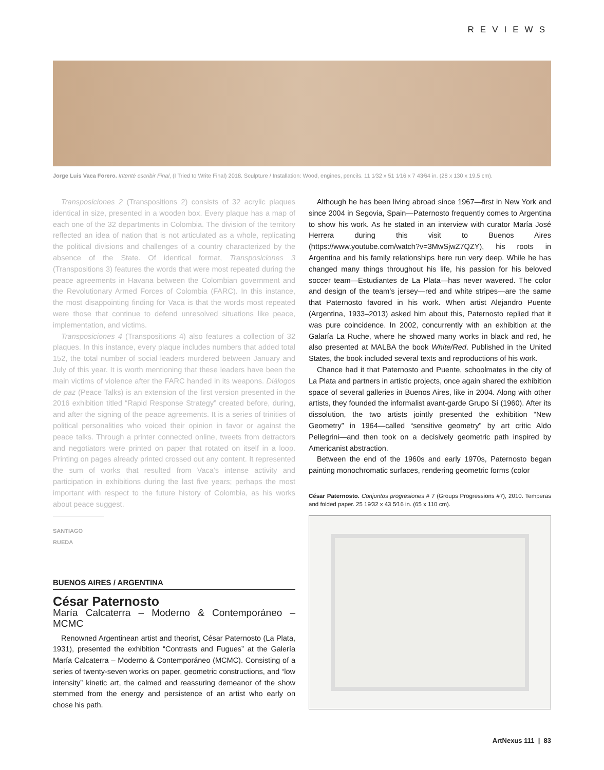REVIEWS
Jorge Luis Vaca Forero. Intenté escribir Final, (I Tried to Write Final) 2018. Sculpture / Installation: Wood, engines, pencils. 11 1⁄32 x 51 1⁄16 x 7 43⁄64 in. (28 x 130 x 19.5 cm).
Transposiciones 2 (Transpositions 2) consists of 32 acrylic plaques identical in size, presented in a wooden box. Every plaque has a map of each one of the 32 departments in Colombia. The division of the territory reflected an idea of nation that is not articulated as a whole, replicating the political divisions and challenges of a country characterized by the absence of the State. Of identical format, Transposiciones 3 (Transpositions 3) features the words that were most repeated during the peace agreements in Havana between the Colombian government and the Revolutionary Armed Forces of Colombia (FARC). In this instance, the most disappointing finding for Vaca is that the words most repeated were those that continue to defend unresolved situations like peace, implementation, and victims.
Transposiciones 4 (Transpositions 4) also features a collection of 32 plaques. In this instance, every plaque includes numbers that added total 152, the total number of social leaders murdered between January and July of this year. It is worth mentioning that these leaders have been the main victims of violence after the FARC handed in its weapons. Diálogos de paz (Peace Talks) is an extension of the first version presented in the 2016 exhibition titled “Rapid Response Strategy” created before, during, and after the signing of the peace agreements. It is a series of trinities of political personalities who voiced their opinion in favor or against the peace talks. Through a printer connected online, tweets from detractors and negotiators were printed on paper that rotated on itself in a loop. Printing on pages already printed crossed out any content. It represented the sum of works that resulted from Vaca’s intense activity and participation in exhibitions during the last five years; perhaps the most important with respect to the future history of Colombia, as his works about peace suggest.
SANTIAGO RUEDA
BUENOS AIRES / ARGENTINA
César Paternosto
María Calcaterra – Moderno & Contemporáneo – MCMC
Renowned Argentinean artist and theorist, César Paternosto (La Plata, 1931), presented the exhibition “Contrasts and Fugues” at the Galería María Calcaterra – Moderno & Contemporáneo (MCMC). Consisting of a series of twenty-seven works on paper, geometric constructions, and “low intensity” kinetic art, the calmed and reassuring demeanor of the show stemmed from the energy and persistence of an artist who early on chose his path.
Although he has been living abroad since 1967—first in New York and since 2004 in Segovia, Spain—Paternosto frequently comes to Argentina to show his work. As he stated in an interview with curator María José Herrera during this visit to Buenos Aires (https://www.youtube.com/watch?v=3MwSjwZ7QZY), his roots in Argentina and his family relationships here run very deep. While he has changed many things throughout his life, his passion for his beloved soccer team—Estudiantes de La Plata—has never wavered. The color and design of the team’s jersey—red and white stripes—are the same that Paternosto favored in his work. When artist Alejandro Puente (Argentina, 1933–2013) asked him about this, Paternosto replied that it was pure coincidence. In 2002, concurrently with an exhibition at the Galaría La Ruche, where he showed many works in black and red, he also presented at MALBA the book White/Red. Published in the United States, the book included several texts and reproductions of his work.
Chance had it that Paternosto and Puente, schoolmates in the city of La Plata and partners in artistic projects, once again shared the exhibition space of several galleries in Buenos Aires, like in 2004. Along with other artists, they founded the informalist avant-garde Grupo Sí (1960). After its dissolution, the two artists jointly presented the exhibition “New Geometry” in 1964—called “sensitive geometry” by art critic Aldo Pellegrini—and then took on a decisively geometric path inspired by Americanist abstraction.
Between the end of the 1960s and early 1970s, Paternosto began painting monochromatic surfaces, rendering geometric forms (color
César Paternosto. Conjuntos progresiones # 7 (Groups Progressions #7), 2010. Temperas and folded paper. 25 19⁄32 x 43 5⁄16 in. (65 x 110 cm).
ArtNexus 111 | 83